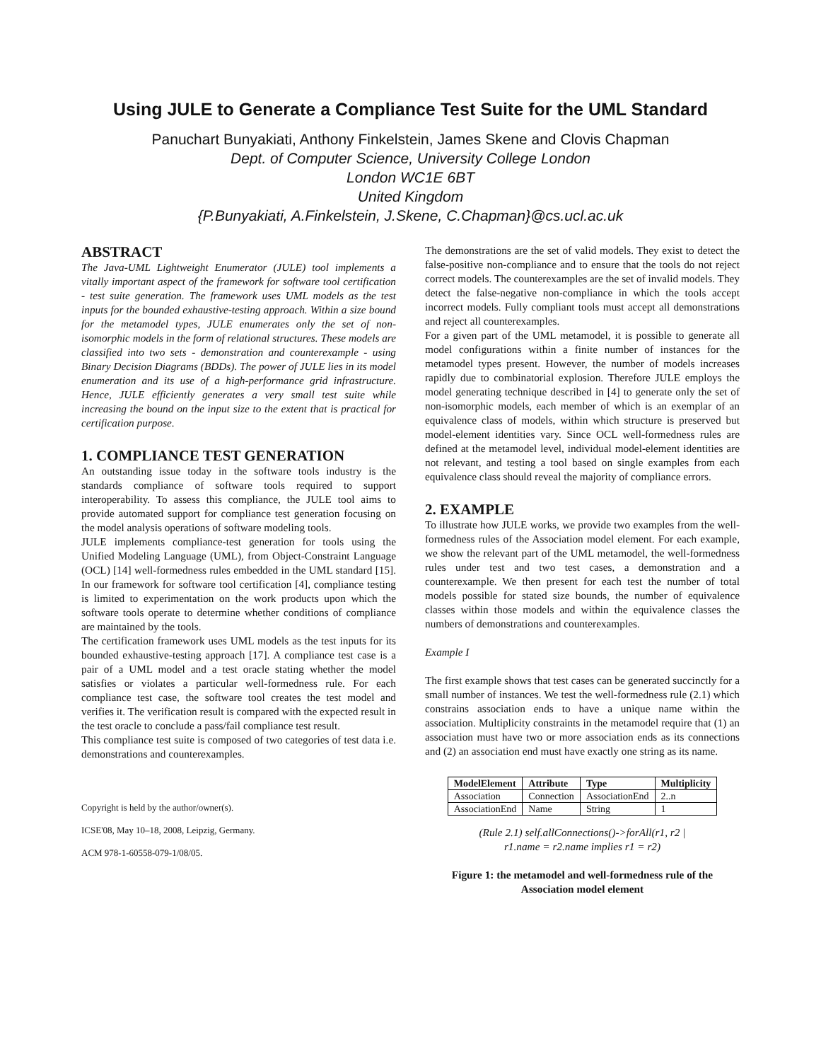Using JULE to Generate a Compliance Test Suite for the UML Standard
Panuchart Bunyakiati, Anthony Finkelstein, James Skene and Clovis Chapman
Dept. of Computer Science, University College London
London WC1E 6BT
United Kingdom
{P.Bunyakiati, A.Finkelstein, J.Skene, C.Chapman}@cs.ucl.ac.uk
ABSTRACT
The Java-UML Lightweight Enumerator (JULE) tool implements a vitally important aspect of the framework for software tool certification - test suite generation. The framework uses UML models as the test inputs for the bounded exhaustive-testing approach. Within a size bound for the metamodel types, JULE enumerates only the set of non-isomorphic models in the form of relational structures. These models are classified into two sets - demonstration and counterexample - using Binary Decision Diagrams (BDDs). The power of JULE lies in its model enumeration and its use of a high-performance grid infrastructure. Hence, JULE efficiently generates a very small test suite while increasing the bound on the input size to the extent that is practical for certification purpose.
1. COMPLIANCE TEST GENERATION
An outstanding issue today in the software tools industry is the standards compliance of software tools required to support interoperability. To assess this compliance, the JULE tool aims to provide automated support for compliance test generation focusing on the model analysis operations of software modeling tools.
JULE implements compliance-test generation for tools using the Unified Modeling Language (UML), from Object-Constraint Language (OCL) [14] well-formedness rules embedded in the UML standard [15]. In our framework for software tool certification [4], compliance testing is limited to experimentation on the work products upon which the software tools operate to determine whether conditions of compliance are maintained by the tools.
The certification framework uses UML models as the test inputs for its bounded exhaustive-testing approach [17]. A compliance test case is a pair of a UML model and a test oracle stating whether the model satisfies or violates a particular well-formedness rule. For each compliance test case, the software tool creates the test model and verifies it. The verification result is compared with the expected result in the test oracle to conclude a pass/fail compliance test result.
This compliance test suite is composed of two categories of test data i.e. demonstrations and counterexamples.
Copyright is held by the author/owner(s).
ICSE'08, May 10–18, 2008, Leipzig, Germany.
ACM 978-1-60558-079-1/08/05.
The demonstrations are the set of valid models. They exist to detect the false-positive non-compliance and to ensure that the tools do not reject correct models. The counterexamples are the set of invalid models. They detect the false-negative non-compliance in which the tools accept incorrect models. Fully compliant tools must accept all demonstrations and reject all counterexamples.
For a given part of the UML metamodel, it is possible to generate all model configurations within a finite number of instances for the metamodel types present. However, the number of models increases rapidly due to combinatorial explosion. Therefore JULE employs the model generating technique described in [4] to generate only the set of non-isomorphic models, each member of which is an exemplar of an equivalence class of models, within which structure is preserved but model-element identities vary. Since OCL well-formedness rules are defined at the metamodel level, individual model-element identities are not relevant, and testing a tool based on single examples from each equivalence class should reveal the majority of compliance errors.
2. EXAMPLE
To illustrate how JULE works, we provide two examples from the well-formedness rules of the Association model element. For each example, we show the relevant part of the UML metamodel, the well-formedness rules under test and two test cases, a demonstration and a counterexample. We then present for each test the number of total models possible for stated size bounds, the number of equivalence classes within those models and within the equivalence classes the numbers of demonstrations and counterexamples.
Example I
The first example shows that test cases can be generated succinctly for a small number of instances. We test the well-formedness rule (2.1) which constrains association ends to have a unique name within the association. Multiplicity constraints in the metamodel require that (1) an association must have two or more association ends as its connections and (2) an association end must have exactly one string as its name.
| ModelElement | Attribute | Type | Multiplicity |
| --- | --- | --- | --- |
| Association | Connection | AssociationEnd | 2..n |
| AssociationEnd | Name | String | 1 |
(Rule 2.1) self.allConnections()->forAll(r1, r2 |
r1.name = r2.name implies r1 = r2)
Figure 1: the metamodel and well-formedness rule of the Association model element